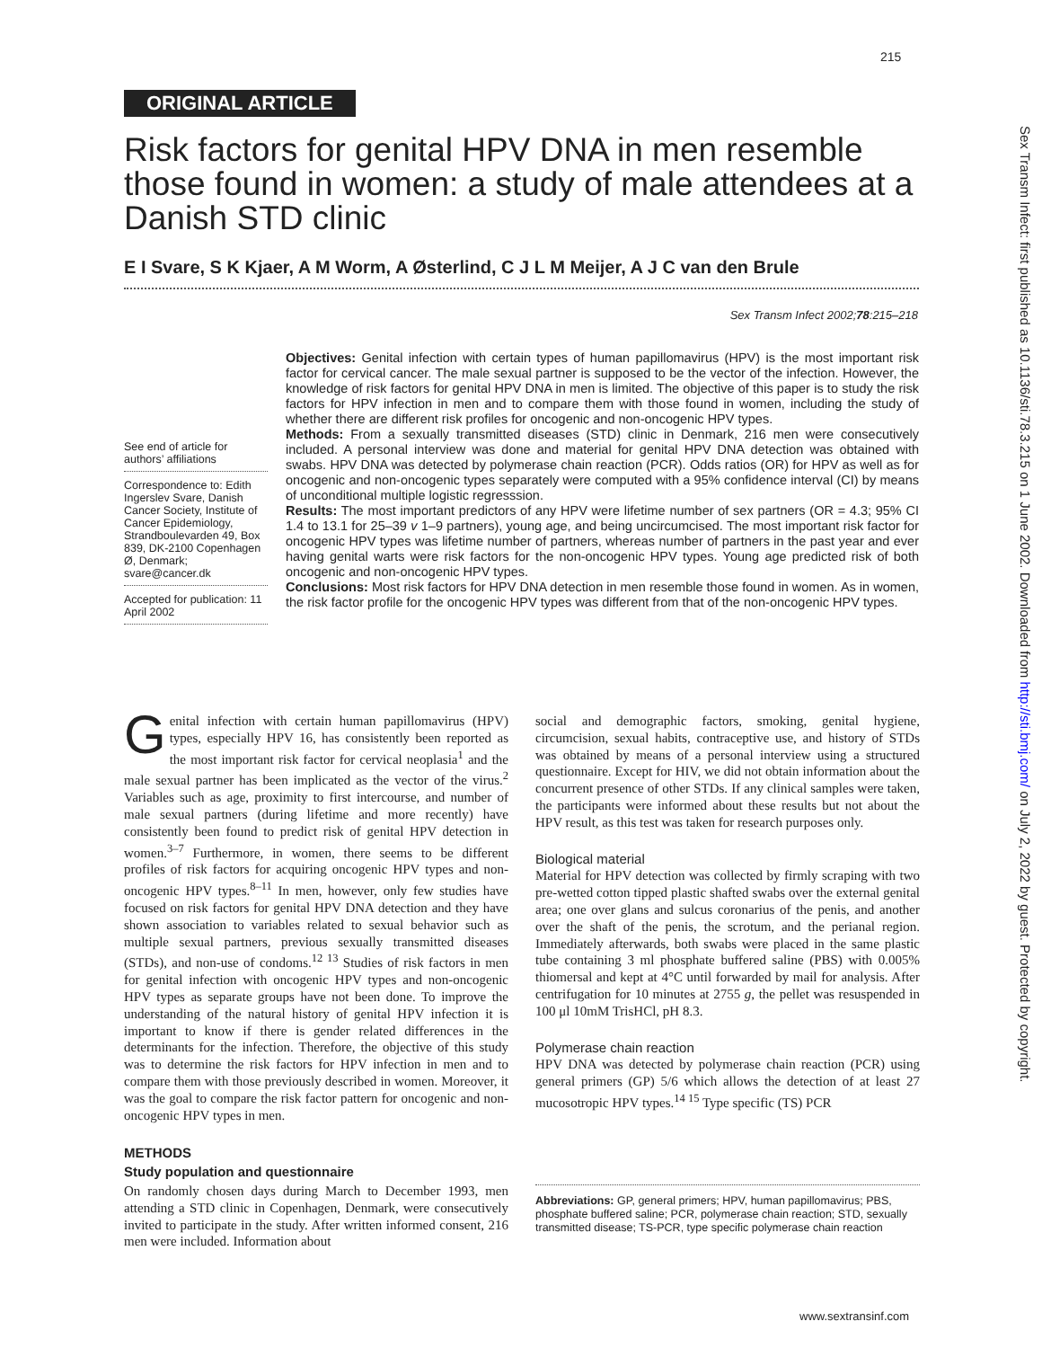215
ORIGINAL ARTICLE
Risk factors for genital HPV DNA in men resemble those found in women: a study of male attendees at a Danish STD clinic
E I Svare, S K Kjaer, A M Worm, A Østerlind, C J L M Meijer, A J C van den Brule
Sex Transm Infect 2002;78:215–218
See end of article for authors’ affiliations
Correspondence to: Edith Ingerslev Svare, Danish Cancer Society, Institute of Cancer Epidemiology, Strandboulevarden 49, Box 839, DK-2100 Copenhagen Ø, Denmark; svare@cancer.dk
Accepted for publication: 11 April 2002
Objectives: Genital infection with certain types of human papillomavirus (HPV) is the most important risk factor for cervical cancer. The male sexual partner is supposed to be the vector of the infection. However, the knowledge of risk factors for genital HPV DNA in men is limited. The objective of this paper is to study the risk factors for HPV infection in men and to compare them with those found in women, including the study of whether there are different risk profiles for oncogenic and non-oncogenic HPV types.
Methods: From a sexually transmitted diseases (STD) clinic in Denmark, 216 men were consecutively included. A personal interview was done and material for genital HPV DNA detection was obtained with swabs. HPV DNA was detected by polymerase chain reaction (PCR). Odds ratios (OR) for HPV as well as for oncogenic and non-oncogenic types separately were computed with a 95% confidence interval (CI) by means of unconditional multiple logistic regresssion.
Results: The most important predictors of any HPV were lifetime number of sex partners (OR = 4.3; 95% CI 1.4 to 13.1 for 25–39 v 1–9 partners), young age, and being uncircumcised. The most important risk factor for oncogenic HPV types was lifetime number of partners, whereas number of partners in the past year and ever having genital warts were risk factors for the non-oncogenic HPV types. Young age predicted risk of both oncogenic and non-oncogenic HPV types.
Conclusions: Most risk factors for HPV DNA detection in men resemble those found in women. As in women, the risk factor profile for the oncogenic HPV types was different from that of the non-oncogenic HPV types.
Genital infection with certain human papillomavirus (HPV) types, especially HPV 16, has consistently been reported as the most important risk factor for cervical neoplasia<sup>1</sup> and the male sexual partner has been implicated as the vector of the virus.<sup>2</sup> Variables such as age, proximity to first intercourse, and number of male sexual partners (during lifetime and more recently) have consistently been found to predict risk of genital HPV detection in women.<sup>3–7</sup> Furthermore, in women, there seems to be different profiles of risk factors for acquiring oncogenic HPV types and non-oncogenic HPV types.<sup>8–11</sup> In men, however, only few studies have focused on risk factors for genital HPV DNA detection and they have shown association to variables related to sexual behavior such as multiple sexual partners, previous sexually transmitted diseases (STDs), and non-use of condoms.<sup>12 13</sup> Studies of risk factors in men for genital infection with oncogenic HPV types and non-oncogenic HPV types as separate groups have not been done. To improve the understanding of the natural history of genital HPV infection it is important to know if there is gender related differences in the determinants for the infection. Therefore, the objective of this study was to determine the risk factors for HPV infection in men and to compare them with those previously described in women. Moreover, it was the goal to compare the risk factor pattern for oncogenic and non-oncogenic HPV types in men.
METHODS
Study population and questionnaire
On randomly chosen days during March to December 1993, men attending a STD clinic in Copenhagen, Denmark, were consecutively invited to participate in the study. After written informed consent, 216 men were included. Information about
social and demographic factors, smoking, genital hygiene, circumcision, sexual habits, contraceptive use, and history of STDs was obtained by means of a personal interview using a structured questionnaire. Except for HIV, we did not obtain information about the concurrent presence of other STDs. If any clinical samples were taken, the participants were informed about these results but not about the HPV result, as this test was taken for research purposes only.
Biological material
Material for HPV detection was collected by firmly scraping with two pre-wetted cotton tipped plastic shafted swabs over the external genital area; one over glans and sulcus coronarius of the penis, and another over the shaft of the penis, the scrotum, and the perianal region. Immediately afterwards, both swabs were placed in the same plastic tube containing 3 ml phosphate buffered saline (PBS) with 0.005% thiomersal and kept at 4°C until forwarded by mail for analysis. After centrifugation for 10 minutes at 2755 g, the pellet was resuspended in 100 μl 10mM TrisHCl, pH 8.3.
Polymerase chain reaction
HPV DNA was detected by polymerase chain reaction (PCR) using general primers (GP) 5/6 which allows the detection of at least 27 mucosotropic HPV types.<sup>14 15</sup> Type specific (TS) PCR
Abbreviations: GP, general primers; HPV, human papillomavirus; PBS, phosphate buffered saline; PCR, polymerase chain reaction; STD, sexually transmitted disease; TS-PCR, type specific polymerase chain reaction
www.sextransinf.com
Sex Transm Infect: first published as 10.1136/sti.78.3.215 on 1 June 2002. Downloaded from http://sti.bmj.com/ on July 2, 2022 by guest. Protected by copyright.